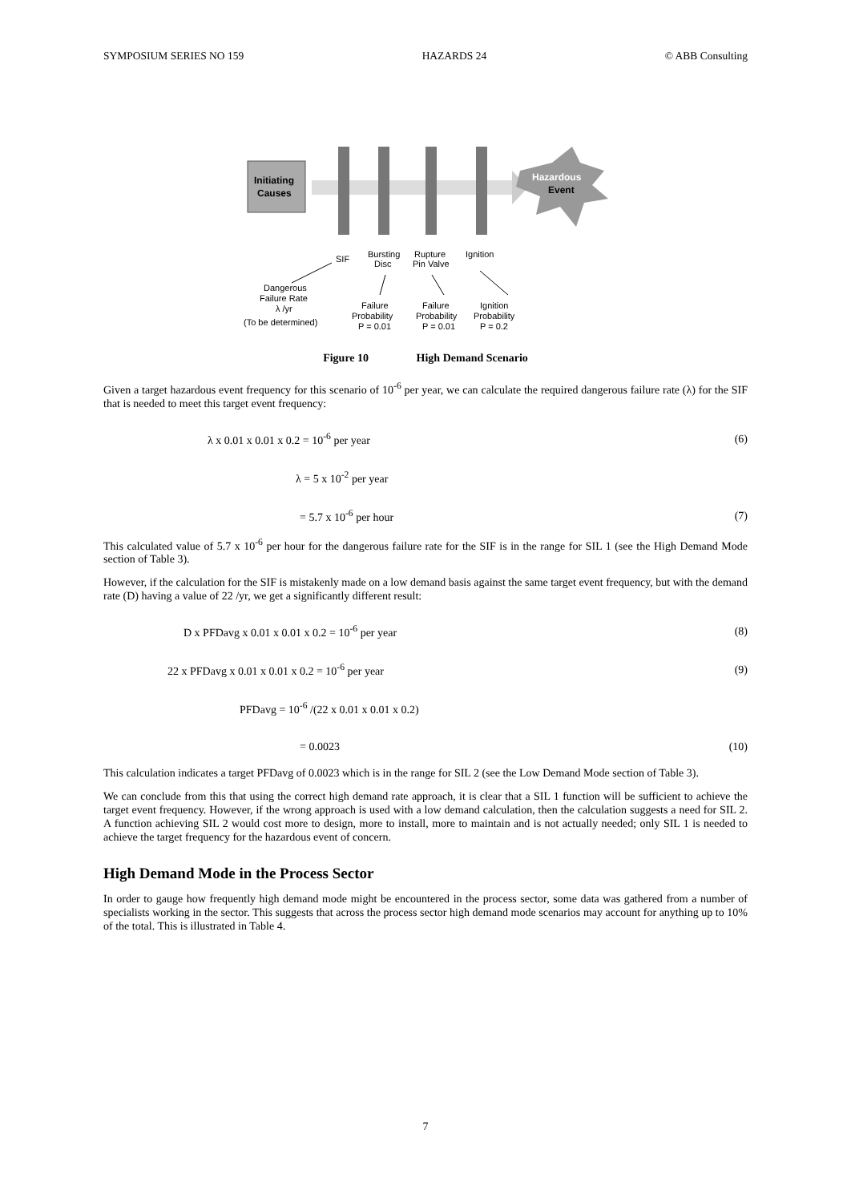SYMPOSIUM SERIES NO 159 HAZARDS 24 © ABB Consulting
Initiating
Causes
Hazardous
Event
SIF
Bursting
Disc
Rupture
Pin Valve
Ignition
Dangerous
Failure Rate
λ /yr
(To be determined)
Failure
Probability
P = 0.01
Failure
Probability
P = 0.01
Ignition
Probability
P = 0.2
Figure 10 High Demand Scenario
Given a target hazardous event frequency for this scenario of 10<sup>-6</sup> per year, we can calculate the required dangerous failure rate (λ) for the SIF that is needed to meet this target event frequency:
λ x 0.01 x 0.01 x 0.2 = 10<sup>-6</sup> per year (6)
λ = 5 x 10<sup>-2</sup> per year
= 5.7 x 10<sup>-6</sup> per hour (7)
This calculated value of 5.7 x 10<sup>-6</sup> per hour for the dangerous failure rate for the SIF is in the range for SIL 1 (see the High Demand Mode section of Table 3).
However, if the calculation for the SIF is mistakenly made on a low demand basis against the same target event frequency, but with the demand rate (D) having a value of 22 /yr, we get a significantly different result:
D x PFDavg x 0.01 x 0.01 x 0.2 = 10<sup>-6</sup> per year (8)
22 x PFDavg x 0.01 x 0.01 x 0.2 = 10<sup>-6</sup> per year (9)
PFDavg = 10<sup>-6</sup> /(22 x 0.01 x 0.01 x 0.2)
= 0.0023 (10)
This calculation indicates a target PFDavg of 0.0023 which is in the range for SIL 2 (see the Low Demand Mode section of Table 3).
We can conclude from this that using the correct high demand rate approach, it is clear that a SIL 1 function will be sufficient to achieve the target event frequency. However, if the wrong approach is used with a low demand calculation, then the calculation suggests a need for SIL 2. A function achieving SIL 2 would cost more to design, more to install, more to maintain and is not actually needed; only SIL 1 is needed to achieve the target frequency for the hazardous event of concern.
High Demand Mode in the Process Sector
In order to gauge how frequently high demand mode might be encountered in the process sector, some data was gathered from a number of specialists working in the sector. This suggests that across the process sector high demand mode scenarios may account for anything up to 10% of the total. This is illustrated in Table 4.
7